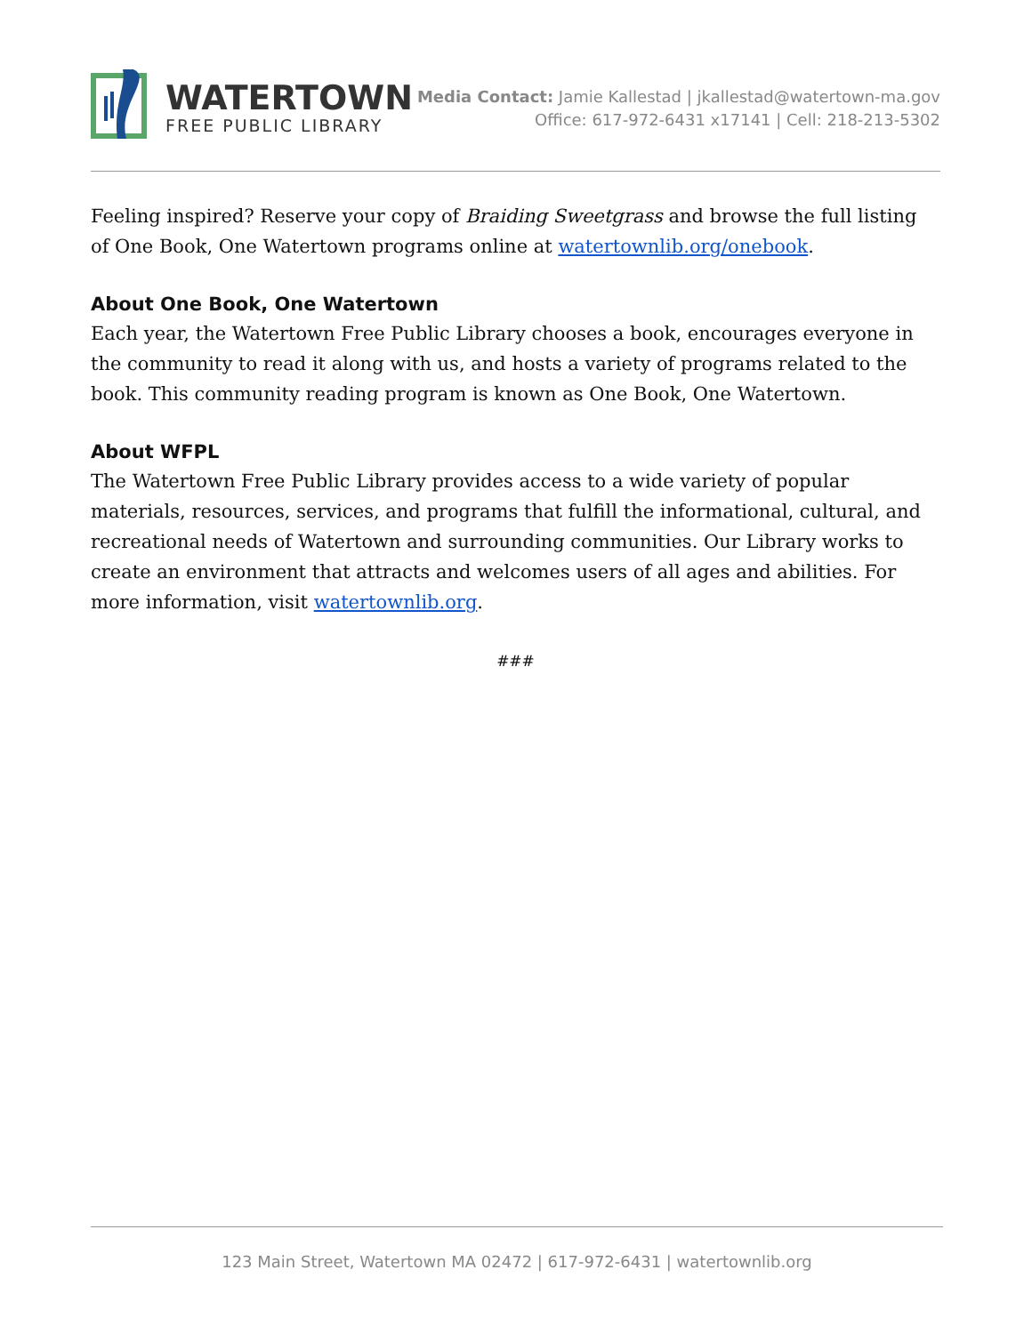WATERTOWN
FREE PUBLIC LIBRARY
Media Contact: Jamie Kallestad | jkallestad@watertown-ma.gov
Office: 617-972-6431 x17141 | Cell: 218-213-5302
Feeling inspired? Reserve your copy of Braiding Sweetgrass and browse the full listing of One Book, One Watertown programs online at watertownlib.org/onebook.
About One Book, One Watertown
Each year, the Watertown Free Public Library chooses a book, encourages everyone in the community to read it along with us, and hosts a variety of programs related to the book. This community reading program is known as One Book, One Watertown.
About WFPL
The Watertown Free Public Library provides access to a wide variety of popular materials, resources, services, and programs that fulfill the informational, cultural, and recreational needs of Watertown and surrounding communities. Our Library works to create an environment that attracts and welcomes users of all ages and abilities. For more information, visit watertownlib.org.
###
123 Main Street, Watertown MA 02472 | 617-972-6431 | watertownlib.org